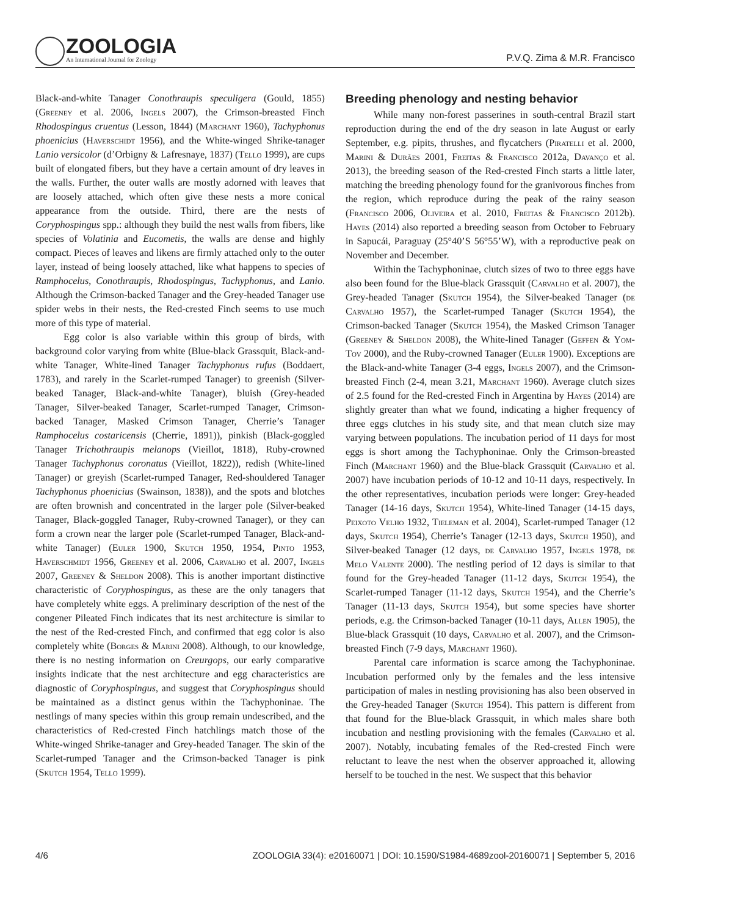ZOOLOGIA
An International Journal for Zoology
P.V.Q. Zima & M.R. Francisco
Black-and-white Tanager Conothraupis speculigera (Gould, 1855) (Greeney et al. 2006, Ingels 2007), the Crimson-breasted Finch Rhodospingus cruentus (Lesson, 1844) (Marchant 1960), Tachyphonus phoenicius (Haverschidt 1956), and the White-winged Shrike-tanager Lanio versicolor (d’Orbigny & Lafresnaye, 1837) (Tello 1999), are cups built of elongated fibers, but they have a certain amount of dry leaves in the walls. Further, the outer walls are mostly adorned with leaves that are loosely attached, which often give these nests a more conical appearance from the outside. Third, there are the nests of Coryphospingus spp.: although they build the nest walls from fibers, like species of Volatinia and Eucometis, the walls are dense and highly compact. Pieces of leaves and likens are firmly attached only to the outer layer, instead of being loosely attached, like what happens to species of Ramphocelus, Conothraupis, Rhodospingus, Tachyphonus, and Lanio. Although the Crimson-backed Tanager and the Grey-headed Tanager use spider webs in their nests, the Red-crested Finch seems to use much more of this type of material.
Egg color is also variable within this group of birds, with background color varying from white (Blue-black Grassquit, Black-and-white Tanager, White-lined Tanager Tachyphonus rufus (Boddaert, 1783), and rarely in the Scarlet-rumped Tanager) to greenish (Silver-beaked Tanager, Black-and-white Tanager), bluish (Grey-headed Tanager, Silver-beaked Tanager, Scarlet-rumped Tanager, Crimson-backed Tanager, Masked Crimson Tanager, Cherrie’s Tanager Ramphocelus costaricensis (Cherrie, 1891)), pinkish (Black-goggled Tanager Trichothraupis melanops (Vieillot, 1818), Ruby-crowned Tanager Tachyphonus coronatus (Vieillot, 1822)), redish (White-lined Tanager) or greyish (Scarlet-rumped Tanager, Red-shouldered Tanager Tachyphonus phoenicius (Swainson, 1838)), and the spots and blotches are often brownish and concentrated in the larger pole (Silver-beaked Tanager, Black-goggled Tanager, Ruby-crowned Tanager), or they can form a crown near the larger pole (Scarlet-rumped Tanager, Black-and-white Tanager) (Euler 1900, Skutch 1950, 1954, Pinto 1953, Haverschmidt 1956, Greeney et al. 2006, Carvalho et al. 2007, Ingels 2007, Greeney & Sheldon 2008). This is another important distinctive characteristic of Coryphospingus, as these are the only tanagers that have completely white eggs. A preliminary description of the nest of the congener Pileated Finch indicates that its nest architecture is similar to the nest of the Red-crested Finch, and confirmed that egg color is also completely white (Borges & Marini 2008). Although, to our knowledge, there is no nesting information on Creurgops, our early comparative insights indicate that the nest architecture and egg characteristics are diagnostic of Coryphospingus, and suggest that Coryphospingus should be maintained as a distinct genus within the Tachyphoninae. The nestlings of many species within this group remain undescribed, and the characteristics of Red-crested Finch hatchlings match those of the White-winged Shrike-tanager and Grey-headed Tanager. The skin of the Scarlet-rumped Tanager and the Crimson-backed Tanager is pink (Skutch 1954, Tello 1999).
Breeding phenology and nesting behavior
While many non-forest passerines in south-central Brazil start reproduction during the end of the dry season in late August or early September, e.g. pipits, thrushes, and flycatchers (Piratelli et al. 2000, Marini & Durães 2001, Freitas & Francisco 2012a, Davanço et al. 2013), the breeding season of the Red-crested Finch starts a little later, matching the breeding phenology found for the granivorous finches from the region, which reproduce during the peak of the rainy season (Francisco 2006, Oliveira et al. 2010, Freitas & Francisco 2012b). Hayes (2014) also reported a breeding season from October to February in Sapucái, Paraguay (25°40’S 56°55’W), with a reproductive peak on November and December.
Within the Tachyphoninae, clutch sizes of two to three eggs have also been found for the Blue-black Grassquit (Carvalho et al. 2007), the Grey-headed Tanager (Skutch 1954), the Silver-beaked Tanager (de Carvalho 1957), the Scarlet-rumped Tanager (Skutch 1954), the Crimson-backed Tanager (Skutch 1954), the Masked Crimson Tanager (Greeney & Sheldon 2008), the White-lined Tanager (Geffen & Yom-Tov 2000), and the Ruby-crowned Tanager (Euler 1900). Exceptions are the Black-and-white Tanager (3-4 eggs, Ingels 2007), and the Crimson-breasted Finch (2-4, mean 3.21, Marchant 1960). Average clutch sizes of 2.5 found for the Red-crested Finch in Argentina by Hayes (2014) are slightly greater than what we found, indicating a higher frequency of three eggs clutches in his study site, and that mean clutch size may varying between populations. The incubation period of 11 days for most eggs is short among the Tachyphoninae. Only the Crimson-breasted Finch (Marchant 1960) and the Blue-black Grassquit (Carvalho et al. 2007) have incubation periods of 10-12 and 10-11 days, respectively. In the other representatives, incubation periods were longer: Grey-headed Tanager (14-16 days, Skutch 1954), White-lined Tanager (14-15 days, Peixoto Velho 1932, Tieleman et al. 2004), Scarlet-rumped Tanager (12 days, Skutch 1954), Cherrie’s Tanager (12-13 days, Skutch 1950), and Silver-beaked Tanager (12 days, de Carvalho 1957, Ingels 1978, de Melo Valente 2000). The nestling period of 12 days is similar to that found for the Grey-headed Tanager (11-12 days, Skutch 1954), the Scarlet-rumped Tanager (11-12 days, Skutch 1954), and the Cherrie’s Tanager (11-13 days, Skutch 1954), but some species have shorter periods, e.g. the Crimson-backed Tanager (10-11 days, Allen 1905), the Blue-black Grassquit (10 days, Carvalho et al. 2007), and the Crimson-breasted Finch (7-9 days, Marchant 1960).
Parental care information is scarce among the Tachyphoninae. Incubation performed only by the females and the less intensive participation of males in nestling provisioning has also been observed in the Grey-headed Tanager (Skutch 1954). This pattern is different from that found for the Blue-black Grassquit, in which males share both incubation and nestling provisioning with the females (Carvalho et al. 2007). Notably, incubating females of the Red-crested Finch were reluctant to leave the nest when the observer approached it, allowing herself to be touched in the nest. We suspect that this behavior
4/6 ZOOLOGIA 33(4): e20160071 | DOI: 10.1590/S1984-4689zool-20160071 | September 5, 2016